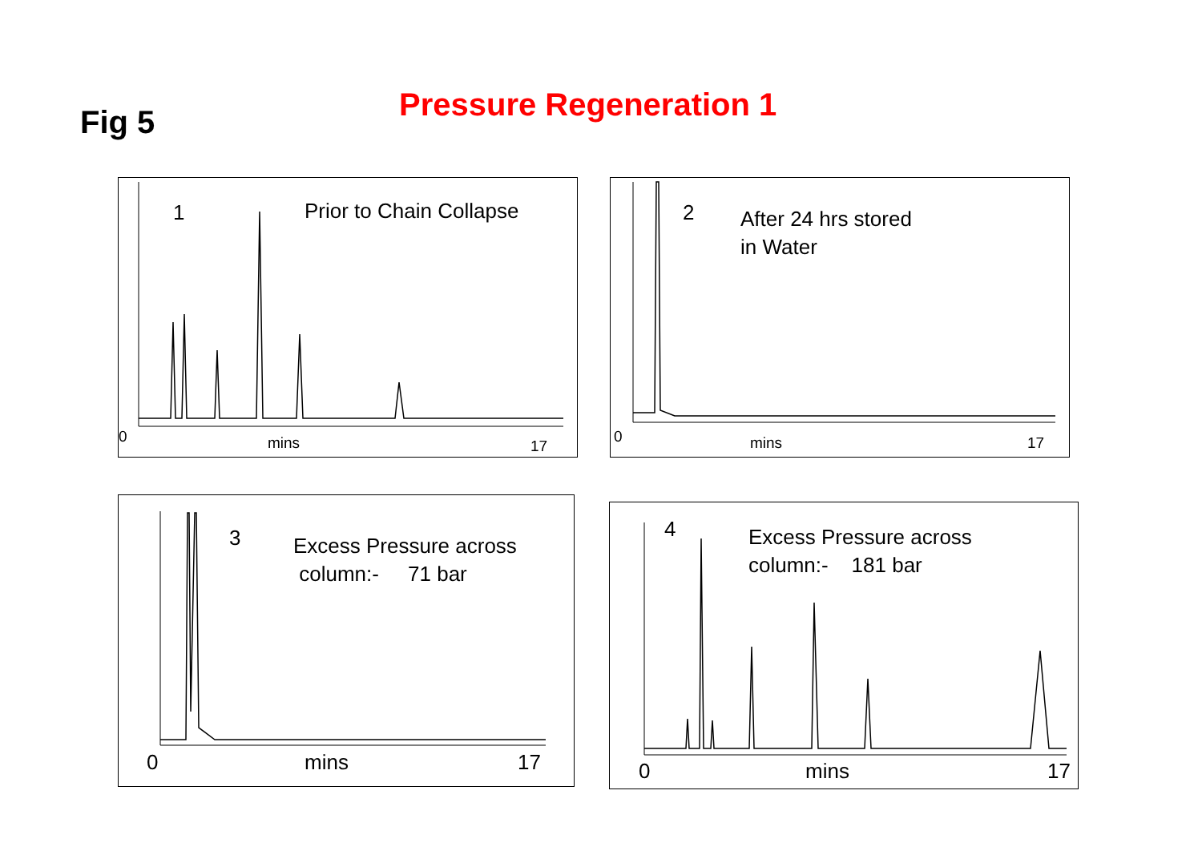Fig 5
Pressure Regeneration 1
1
Prior to Chain Collapse
0 mins 17
2
After 24 hrs stored in Water
0 mins 17
3
Excess Pressure across column:- 71 bar
0
mins
17
4
Excess Pressure across column:- 181 bar
0
mins
17